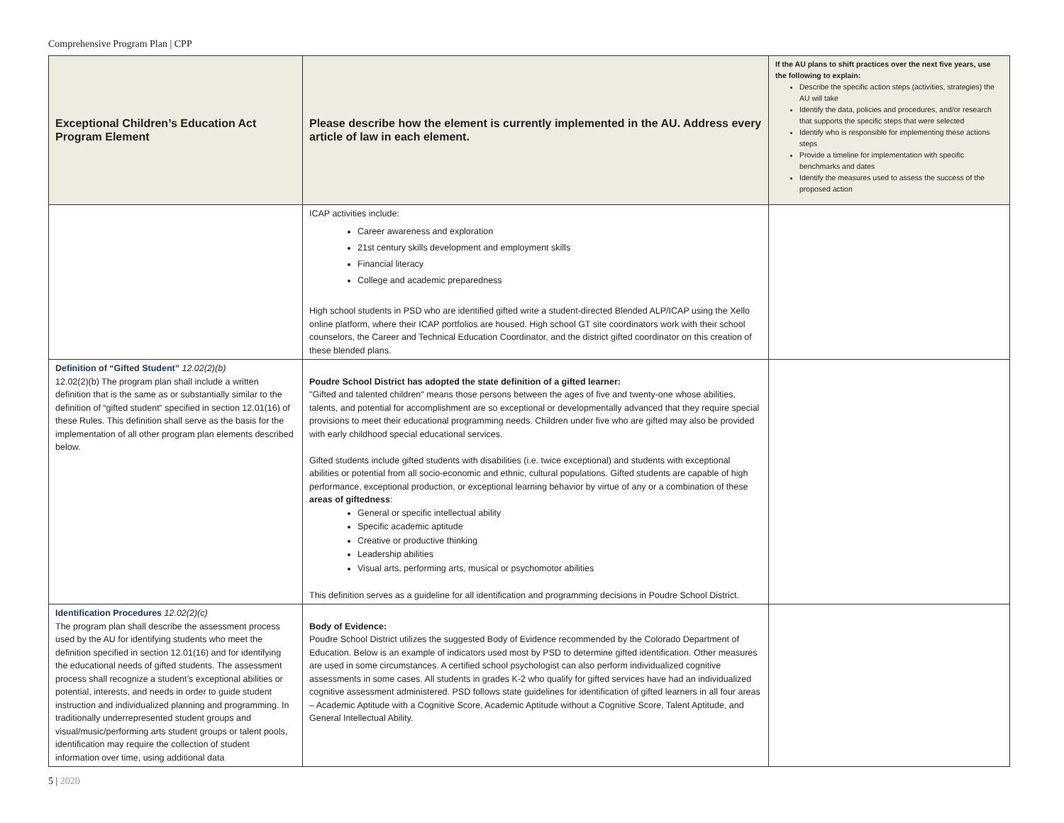Comprehensive Program Plan | CPP
| Exceptional Children’s Education Act Program Element | Please describe how the element is currently implemented in the AU. Address every article of law in each element. | If the AU plans to shift practices over the next five years, use the following to explain: Describe the specific action steps (activities, strategies) the AU will take Identify the data, policies and procedures, and/or research that supports the specific steps that were selected Identify who is responsible for implementing these actions steps Provide a timeline for implementation with specific benchmarks and dates Identify the measures used to assess the success of the proposed action |
| --- | --- | --- |
| | ICAP activities include: Career awareness and exploration 21st century skills development and employment skills Financial literacy College and academic preparedness High school students in PSD who are identified gifted write a student-directed Blended ALP/ICAP using the Xello online platform, where their ICAP portfolios are housed. High school GT site coordinators work with their school counselors, the Career and Technical Education Coordinator, and the district gifted coordinator on this creation of these blended plans. | |
| Definition of “Gifted Student” 12.02(2)(b) 12.02(2)(b) The program plan shall include a written definition that is the same as or substantially similar to the definition of “gifted student” specified in section 12.01(16) of these Rules. This definition shall serve as the basis for the implementation of all other program plan elements described below. | Poudre School District has adopted the state definition of a gifted learner: "Gifted and talented children" means those persons between the ages of five and twenty-one whose abilities, talents, and potential for accomplishment are so exceptional or developmentally advanced that they require special provisions to meet their educational programming needs. Children under five who are gifted may also be provided with early childhood special educational services. Gifted students include gifted students with disabilities (i.e. twice exceptional) and students with exceptional abilities or potential from all socio-economic and ethnic, cultural populations. Gifted students are capable of high performance, exceptional production, or exceptional learning behavior by virtue of any or a combination of these areas of giftedness : General or specific intellectual ability Specific academic aptitude Creative or productive thinking Leadership abilities Visual arts, performing arts, musical or psychomotor abilities This definition serves as a guideline for all identification and programming decisions in Poudre School District. | |
| Identification Procedures 12.02(2)(c) The program plan shall describe the assessment process used by the AU for identifying students who meet the definition specified in section 12.01(16) and for identifying the educational needs of gifted students. The assessment process shall recognize a student’s exceptional abilities or potential, interests, and needs in order to guide student instruction and individualized planning and programming. In traditionally underrepresented student groups and visual/music/performing arts student groups or talent pools, identification may require the collection of student information over time, using additional data | Body of Evidence: Poudre School District utilizes the suggested Body of Evidence recommended by the Colorado Department of Education. Below is an example of indicators used most by PSD to determine gifted identification. Other measures are used in some circumstances. A certified school psychologist can also perform individualized cognitive assessments in some cases. All students in grades K-2 who qualify for gifted services have had an individualized cognitive assessment administered. PSD follows state guidelines for identification of gifted learners in all four areas – Academic Aptitude with a Cognitive Score, Academic Aptitude without a Cognitive Score, Talent Aptitude, and General Intellectual Ability. | |
5 | 2020